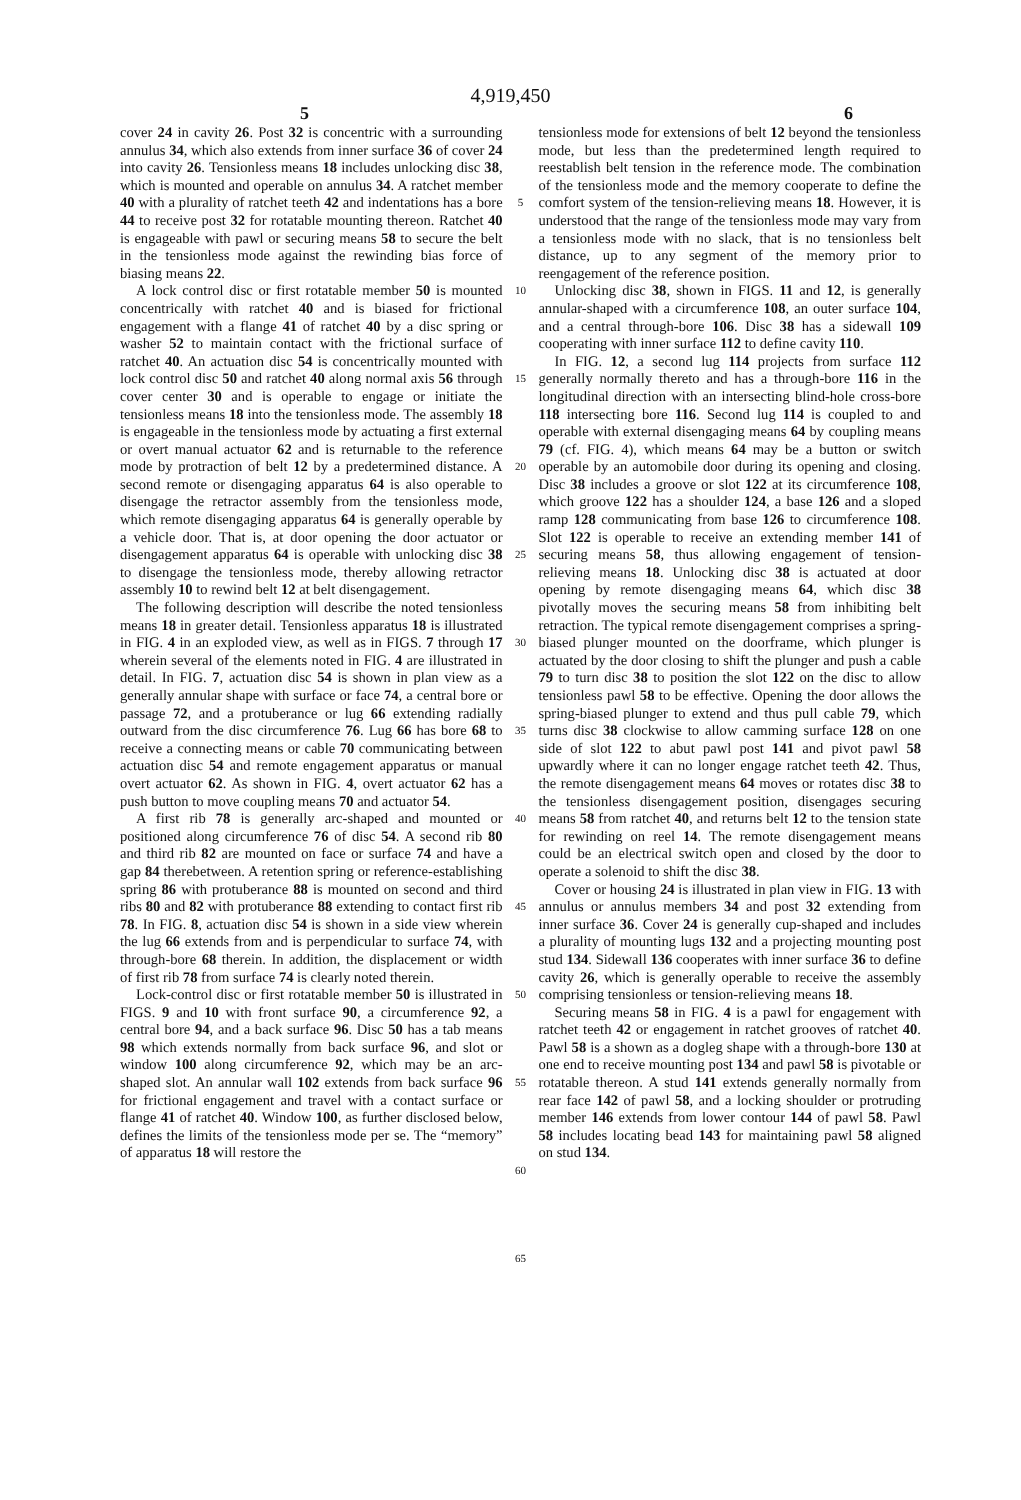4,919,450
5 6
cover 24 in cavity 26. Post 32 is concentric with a surrounding annulus 34, which also extends from inner surface 36 of cover 24 into cavity 26. Tensionless means 18 includes unlocking disc 38, which is mounted and operable on annulus 34. A ratchet member 40 with a plurality of ratchet teeth 42 and indentations has a bore 44 to receive post 32 for rotatable mounting thereon. Ratchet 40 is engageable with pawl or securing means 58 to secure the belt in the tensionless mode against the rewinding bias force of biasing means 22.
A lock control disc or first rotatable member 50 is mounted concentrically with ratchet 40 and is biased for frictional engagement with a flange 41 of ratchet 40 by a disc spring or washer 52 to maintain contact with the frictional surface of ratchet 40. An actuation disc 54 is concentrically mounted with lock control disc 50 and ratchet 40 along normal axis 56 through cover center 30 and is operable to engage or initiate the tensionless means 18 into the tensionless mode. The assembly 18 is engageable in the tensionless mode by actuating a first external or overt manual actuator 62 and is returnable to the reference mode by protraction of belt 12 by a predetermined distance. A second remote or disengaging apparatus 64 is also operable to disengage the retractor assembly from the tensionless mode, which remote disengaging apparatus 64 is generally operable by a vehicle door. That is, at door opening the door actuator or disengagement apparatus 64 is operable with unlocking disc 38 to disengage the tensionless mode, thereby allowing retractor assembly 10 to rewind belt 12 at belt disengagement.
The following description will describe the noted tensionless means 18 in greater detail. Tensionless apparatus 18 is illustrated in FIG. 4 in an exploded view, as well as in FIGS. 7 through 17 wherein several of the elements noted in FIG. 4 are illustrated in detail. In FIG. 7, actuation disc 54 is shown in plan view as a generally annular shape with surface or face 74, a central bore or passage 72, and a protuberance or lug 66 extending radially outward from the disc circumference 76. Lug 66 has bore 68 to receive a connecting means or cable 70 communicating between actuation disc 54 and remote engagement apparatus or manual overt actuator 62. As shown in FIG. 4, overt actuator 62 has a push button to move coupling means 70 and actuator 54.
A first rib 78 is generally arc-shaped and mounted or positioned along circumference 76 of disc 54. A second rib 80 and third rib 82 are mounted on face or surface 74 and have a gap 84 therebetween. A retention spring or reference-establishing spring 86 with protuberance 88 is mounted on second and third ribs 80 and 82 with protuberance 88 extending to contact first rib 78. In FIG. 8, actuation disc 54 is shown in a side view wherein the lug 66 extends from and is perpendicular to surface 74, with through-bore 68 therein. In addition, the displacement or width of first rib 78 from surface 74 is clearly noted therein.
Lock-control disc or first rotatable member 50 is illustrated in FIGS. 9 and 10 with front surface 90, a circumference 92, a central bore 94, and a back surface 96. Disc 50 has a tab means 98 which extends normally from back surface 96, and slot or window 100 along circumference 92, which may be an arc-shaped slot. An annular wall 102 extends from back surface 96 for frictional engagement and travel with a contact surface or flange 41 of ratchet 40. Window 100, as further disclosed below, defines the limits of the tensionless mode per se. The “memory” of apparatus 18 will restore the
5
10
15
20
25
30
35
40
45
50
55
60
65
tensionless mode for extensions of belt 12 beyond the tensionless mode, but less than the predetermined length required to reestablish belt tension in the reference mode. The combination of the tensionless mode and the memory cooperate to define the comfort system of the tension-relieving means 18. However, it is understood that the range of the tensionless mode may vary from a tensionless mode with no slack, that is no tensionless belt distance, up to any segment of the memory prior to reengagement of the reference position.
Unlocking disc 38, shown in FIGS. 11 and 12, is generally annular-shaped with a circumference 108, an outer surface 104, and a central through-bore 106. Disc 38 has a sidewall 109 cooperating with inner surface 112 to define cavity 110.
In FIG. 12, a second lug 114 projects from surface 112 generally normally thereto and has a through-bore 116 in the longitudinal direction with an intersecting blind-hole cross-bore 118 intersecting bore 116. Second lug 114 is coupled to and operable with external disengaging means 64 by coupling means 79 (cf. FIG. 4), which means 64 may be a button or switch operable by an automobile door during its opening and closing. Disc 38 includes a groove or slot 122 at its circumference 108, which groove 122 has a shoulder 124, a base 126 and a sloped ramp 128 communicating from base 126 to circumference 108. Slot 122 is operable to receive an extending member 141 of securing means 58, thus allowing engagement of tension-relieving means 18. Unlocking disc 38 is actuated at door opening by remote disengaging means 64, which disc 38 pivotally moves the securing means 58 from inhibiting belt retraction. The typical remote disengagement comprises a spring-biased plunger mounted on the doorframe, which plunger is actuated by the door closing to shift the plunger and push a cable 79 to turn disc 38 to position the slot 122 on the disc to allow tensionless pawl 58 to be effective. Opening the door allows the spring-biased plunger to extend and thus pull cable 79, which turns disc 38 clockwise to allow camming surface 128 on one side of slot 122 to abut pawl post 141 and pivot pawl 58 upwardly where it can no longer engage ratchet teeth 42. Thus, the remote disengagement means 64 moves or rotates disc 38 to the tensionless disengagement position, disengages securing means 58 from ratchet 40, and returns belt 12 to the tension state for rewinding on reel 14. The remote disengagement means could be an electrical switch open and closed by the door to operate a solenoid to shift the disc 38.
Cover or housing 24 is illustrated in plan view in FIG. 13 with annulus or annulus members 34 and post 32 extending from inner surface 36. Cover 24 is generally cup-shaped and includes a plurality of mounting lugs 132 and a projecting mounting post stud 134. Sidewall 136 cooperates with inner surface 36 to define cavity 26, which is generally operable to receive the assembly comprising tensionless or tension-relieving means 18.
Securing means 58 in FIG. 4 is a pawl for engagement with ratchet teeth 42 or engagement in ratchet grooves of ratchet 40. Pawl 58 is a shown as a dogleg shape with a through-bore 130 at one end to receive mounting post 134 and pawl 58 is pivotable or rotatable thereon. A stud 141 extends generally normally from rear face 142 of pawl 58, and a locking shoulder or protruding member 146 extends from lower contour 144 of pawl 58. Pawl 58 includes locating bead 143 for maintaining pawl 58 aligned on stud 134.